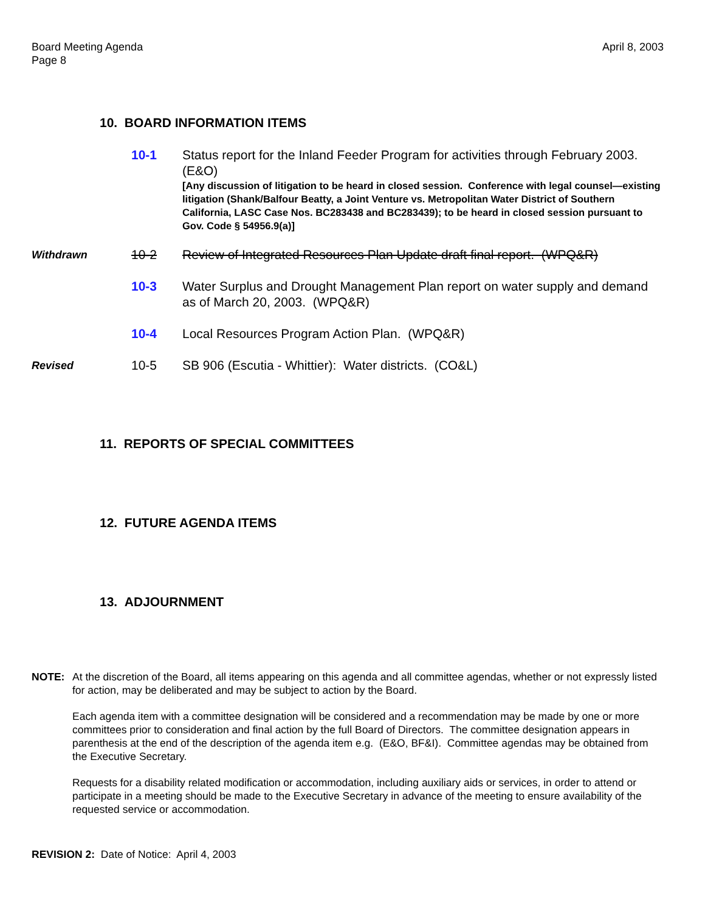Board Meeting Agenda
Page 8
April 8, 2003
10. BOARD INFORMATION ITEMS
10-1 Status report for the Inland Feeder Program for activities through February 2003. (E&O)
[Any discussion of litigation to be heard in closed session. Conference with legal counsel—existing litigation (Shank/Balfour Beatty, a Joint Venture vs. Metropolitan Water District of Southern California, LASC Case Nos. BC283438 and BC283439); to be heard in closed session pursuant to Gov. Code § 54956.9(a)]
Withdrawn
10-2 Review of Integrated Resources Plan Update draft final report. (WPQ&R)
10-3 Water Surplus and Drought Management Plan report on water supply and demand as of March 20, 2003. (WPQ&R)
10-4 Local Resources Program Action Plan. (WPQ&R)
Revised
10-5 SB 906 (Escutia - Whittier): Water districts. (CO&L)
11. REPORTS OF SPECIAL COMMITTEES
12. FUTURE AGENDA ITEMS
13. ADJOURNMENT
NOTE: At the discretion of the Board, all items appearing on this agenda and all committee agendas, whether or not expressly listed for action, may be deliberated and may be subject to action by the Board.
Each agenda item with a committee designation will be considered and a recommendation may be made by one or more committees prior to consideration and final action by the full Board of Directors. The committee designation appears in parenthesis at the end of the description of the agenda item e.g. (E&O, BF&I). Committee agendas may be obtained from the Executive Secretary.
Requests for a disability related modification or accommodation, including auxiliary aids or services, in order to attend or participate in a meeting should be made to the Executive Secretary in advance of the meeting to ensure availability of the requested service or accommodation.
REVISION 2: Date of Notice: April 4, 2003